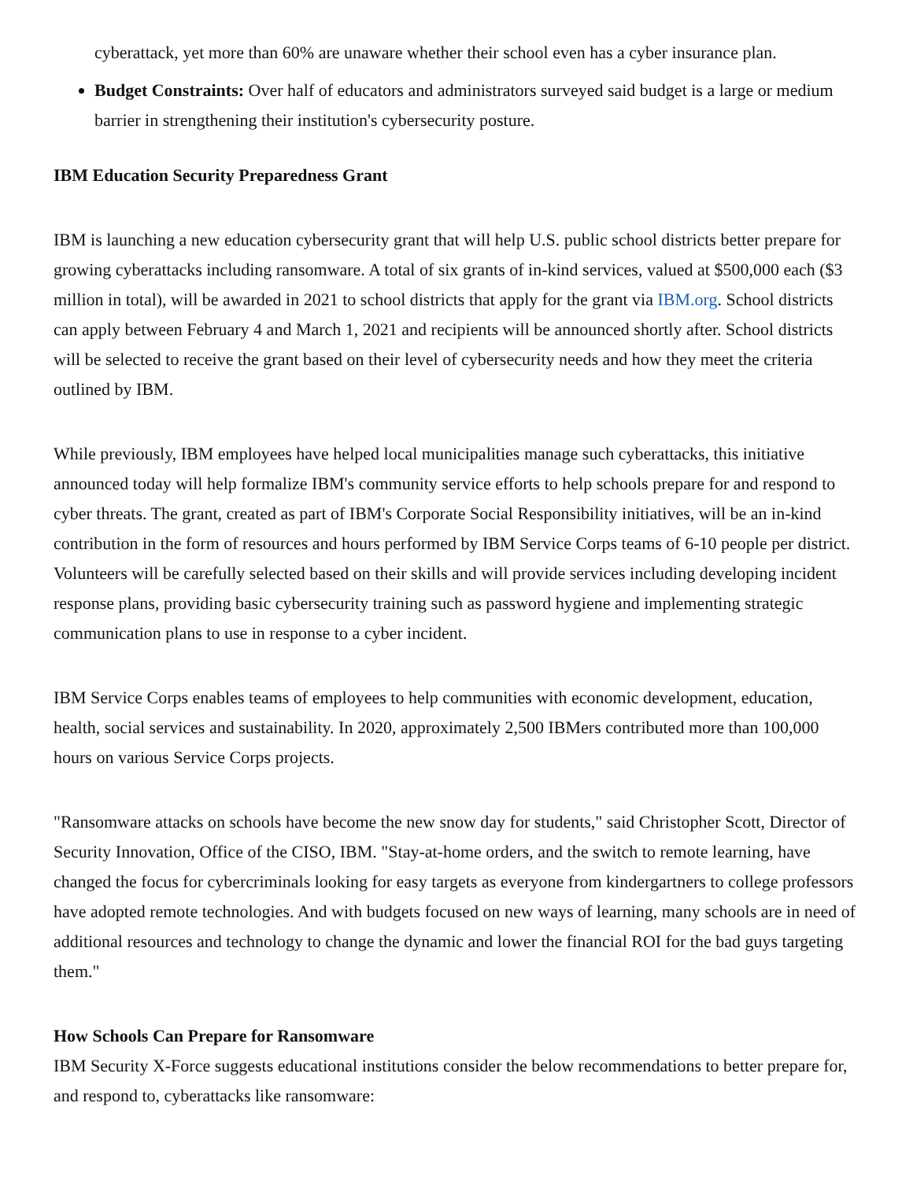cyberattack, yet more than 60% are unaware whether their school even has a cyber insurance plan.
Budget Constraints: Over half of educators and administrators surveyed said budget is a large or medium barrier in strengthening their institution's cybersecurity posture.
IBM Education Security Preparedness Grant
IBM is launching a new education cybersecurity grant that will help U.S. public school districts better prepare for growing cyberattacks including ransomware. A total of six grants of in-kind services, valued at $500,000 each ($3 million in total), will be awarded in 2021 to school districts that apply for the grant via IBM.org. School districts can apply between February 4 and March 1, 2021 and recipients will be announced shortly after. School districts will be selected to receive the grant based on their level of cybersecurity needs and how they meet the criteria outlined by IBM.
While previously, IBM employees have helped local municipalities manage such cyberattacks, this initiative announced today will help formalize IBM's community service efforts to help schools prepare for and respond to cyber threats. The grant, created as part of IBM's Corporate Social Responsibility initiatives, will be an in-kind contribution in the form of resources and hours performed by IBM Service Corps teams of 6-10 people per district. Volunteers will be carefully selected based on their skills and will provide services including developing incident response plans, providing basic cybersecurity training such as password hygiene and implementing strategic communication plans to use in response to a cyber incident.
IBM Service Corps enables teams of employees to help communities with economic development, education, health, social services and sustainability. In 2020, approximately 2,500 IBMers contributed more than 100,000 hours on various Service Corps projects.
"Ransomware attacks on schools have become the new snow day for students," said Christopher Scott, Director of Security Innovation, Office of the CISO, IBM. "Stay-at-home orders, and the switch to remote learning, have changed the focus for cybercriminals looking for easy targets as everyone from kindergartners to college professors have adopted remote technologies. And with budgets focused on new ways of learning, many schools are in need of additional resources and technology to change the dynamic and lower the financial ROI for the bad guys targeting them."
How Schools Can Prepare for Ransomware
IBM Security X-Force suggests educational institutions consider the below recommendations to better prepare for, and respond to, cyberattacks like ransomware: